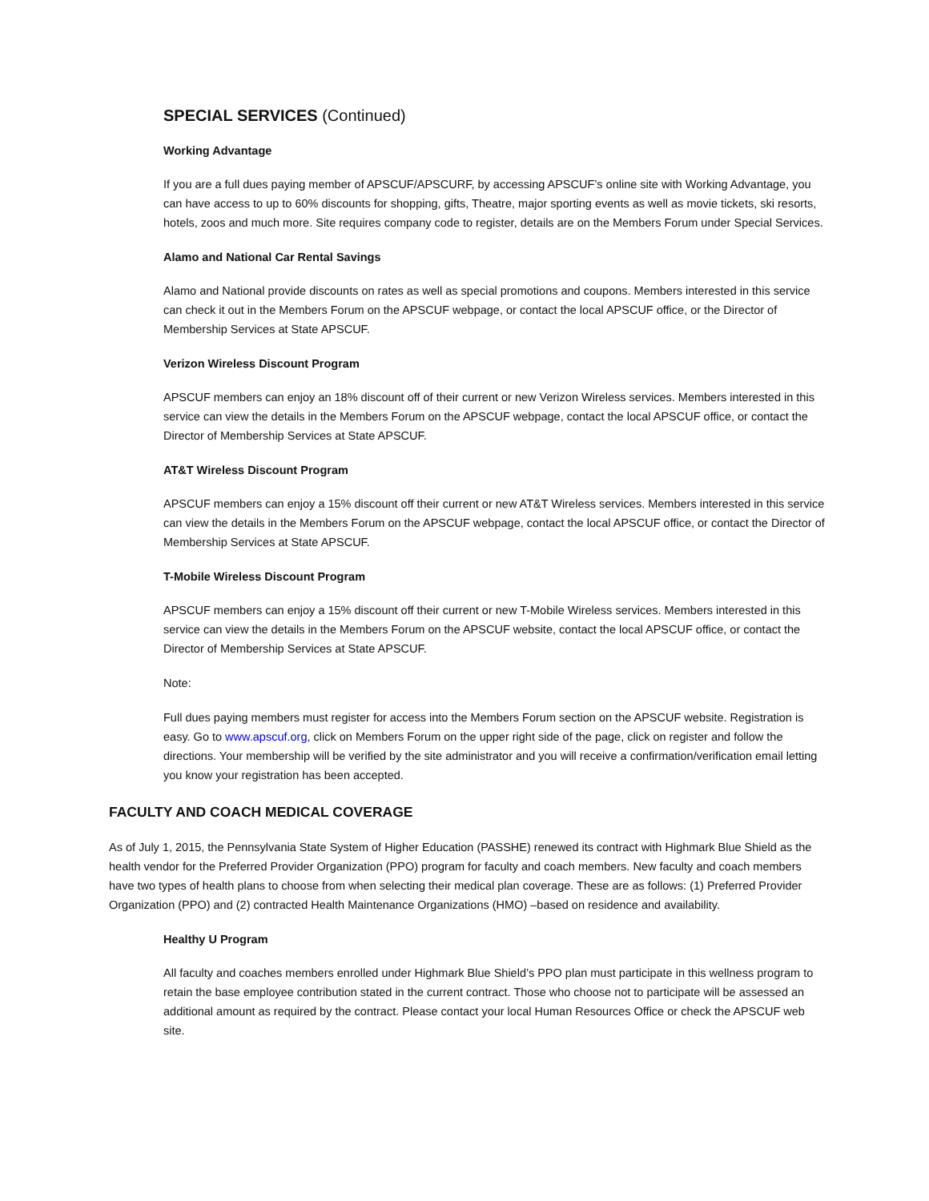SPECIAL SERVICES (Continued)
Working Advantage
If you are a full dues paying member of APSCUF/APSCURF, by accessing APSCUF’s online site with Working Advantage, you can have access to up to 60% discounts for shopping, gifts, Theatre, major sporting events as well as movie tickets, ski resorts, hotels, zoos and much more. Site requires company code to register, details are on the Members Forum under Special Services.
Alamo and National Car Rental Savings
Alamo and National provide discounts on rates as well as special promotions and coupons. Members interested in this service can check it out in the Members Forum on the APSCUF webpage, or contact the local APSCUF office, or the Director of Membership Services at State APSCUF.
Verizon Wireless Discount Program
APSCUF members can enjoy an 18% discount off of their current or new Verizon Wireless services. Members interested in this service can view the details in the Members Forum on the APSCUF webpage, contact the local APSCUF office, or contact the Director of Membership Services at State APSCUF.
AT&T Wireless Discount Program
APSCUF members can enjoy a 15% discount off their current or new AT&T Wireless services. Members interested in this service can view the details in the Members Forum on the APSCUF webpage, contact the local APSCUF office, or contact the Director of Membership Services at State APSCUF.
T-Mobile Wireless Discount Program
APSCUF members can enjoy a 15% discount off their current or new T-Mobile Wireless services. Members interested in this service can view the details in the Members Forum on the APSCUF website, contact the local APSCUF office, or contact the Director of Membership Services at State APSCUF.
Note:
Full dues paying members must register for access into the Members Forum section on the APSCUF website. Registration is easy. Go to www.apscuf.org, click on Members Forum on the upper right side of the page, click on register and follow the directions. Your membership will be verified by the site administrator and you will receive a confirmation/verification email letting you know your registration has been accepted.
FACULTY AND COACH MEDICAL COVERAGE
As of July 1, 2015, the Pennsylvania State System of Higher Education (PASSHE) renewed its contract with Highmark Blue Shield as the health vendor for the Preferred Provider Organization (PPO) program for faculty and coach members. New faculty and coach members have two types of health plans to choose from when selecting their medical plan coverage. These are as follows: (1) Preferred Provider Organization (PPO) and (2) contracted Health Maintenance Organizations (HMO) –based on residence and availability.
Healthy U Program
All faculty and coaches members enrolled under Highmark Blue Shield’s PPO plan must participate in this wellness program to retain the base employee contribution stated in the current contract. Those who choose not to participate will be assessed an additional amount as required by the contract. Please contact your local Human Resources Office or check the APSCUF web site.